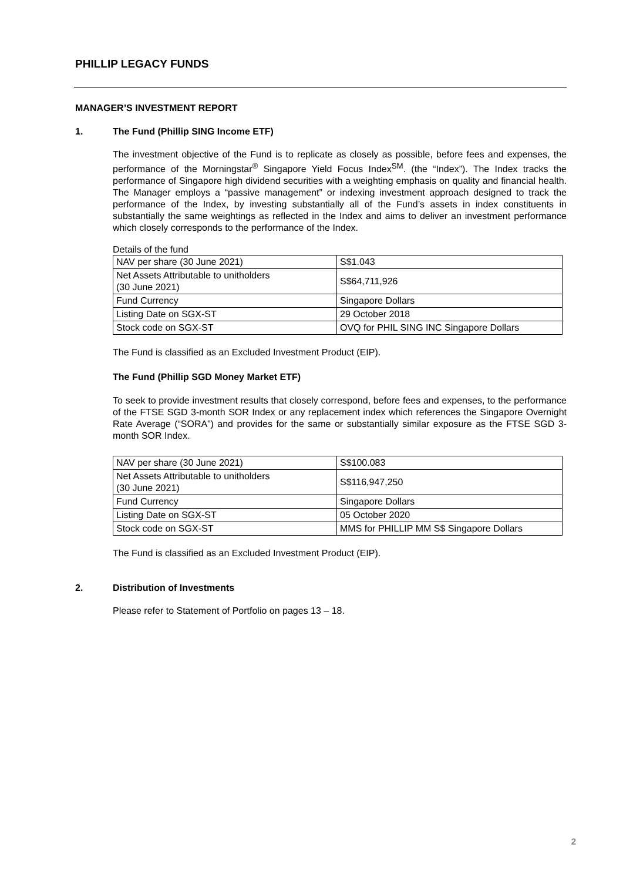PHILLIP LEGACY FUNDS
MANAGER’S INVESTMENT REPORT
1. The Fund (Phillip SING Income ETF)
The investment objective of the Fund is to replicate as closely as possible, before fees and expenses, the performance of the Morningstar<sup>®</sup> Singapore Yield Focus Index<sup>SM</sup>. (the “Index”). The Index tracks the performance of Singapore high dividend securities with a weighting emphasis on quality and financial health. The Manager employs a “passive management” or indexing investment approach designed to track the performance of the Index, by investing substantially all of the Fund’s assets in index constituents in substantially the same weightings as reflected in the Index and aims to deliver an investment performance which closely corresponds to the performance of the Index.
Details of the fund
| NAV per share (30 June 2021) | S$1.043 |
| Net Assets Attributable to unitholders (30 June 2021) | S$64,711,926 |
| Fund Currency | Singapore Dollars |
| Listing Date on SGX-ST | 29 October 2018 |
| Stock code on SGX-ST | OVQ for PHIL SING INC Singapore Dollars |
The Fund is classified as an Excluded Investment Product (EIP).
The Fund (Phillip SGD Money Market ETF)
To seek to provide investment results that closely correspond, before fees and expenses, to the performance of the FTSE SGD 3-month SOR Index or any replacement index which references the Singapore Overnight Rate Average (“SORA”) and provides for the same or substantially similar exposure as the FTSE SGD 3-month SOR Index.
| NAV per share (30 June 2021) | S$100.083 |
| Net Assets Attributable to unitholders (30 June 2021) | S$116,947,250 |
| Fund Currency | Singapore Dollars |
| Listing Date on SGX-ST | 05 October 2020 |
| Stock code on SGX-ST | MMS for PHILLIP MM S$ Singapore Dollars |
The Fund is classified as an Excluded Investment Product (EIP).
2. Distribution of Investments
Please refer to Statement of Portfolio on pages 13 – 18.
2